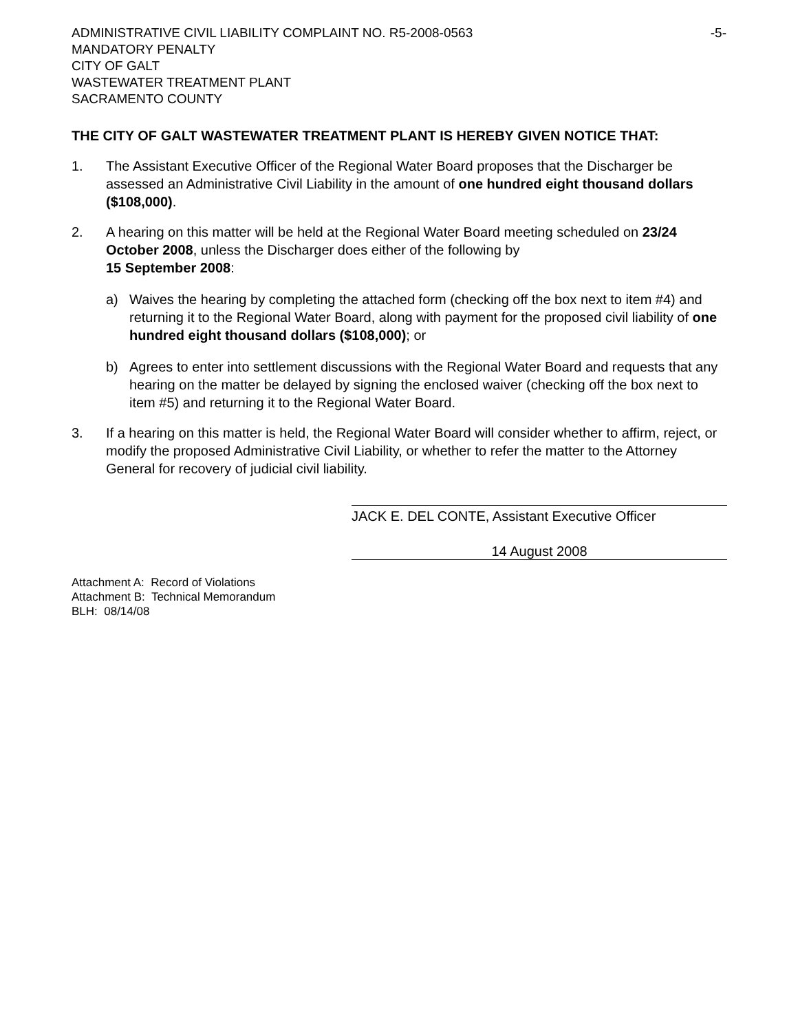ADMINISTRATIVE CIVIL LIABILITY COMPLAINT NO. R5-2008-0563
MANDATORY PENALTY
CITY OF GALT
WASTEWATER TREATMENT PLANT
SACRAMENTO COUNTY
-5-
THE CITY OF GALT WASTEWATER TREATMENT PLANT IS HEREBY GIVEN NOTICE THAT:
1. The Assistant Executive Officer of the Regional Water Board proposes that the Discharger be assessed an Administrative Civil Liability in the amount of one hundred eight thousand dollars ($108,000).
2. A hearing on this matter will be held at the Regional Water Board meeting scheduled on 23/24 October 2008, unless the Discharger does either of the following by
15 September 2008:
a) Waives the hearing by completing the attached form (checking off the box next to item #4) and returning it to the Regional Water Board, along with payment for the proposed civil liability of one hundred eight thousand dollars ($108,000); or
b) Agrees to enter into settlement discussions with the Regional Water Board and requests that any hearing on the matter be delayed by signing the enclosed waiver (checking off the box next to item #5) and returning it to the Regional Water Board.
3. If a hearing on this matter is held, the Regional Water Board will consider whether to affirm, reject, or modify the proposed Administrative Civil Liability, or whether to refer the matter to the Attorney General for recovery of judicial civil liability.
JACK E. DEL CONTE, Assistant Executive Officer
14 August 2008
Attachment A: Record of Violations
Attachment B: Technical Memorandum
BLH: 08/14/08